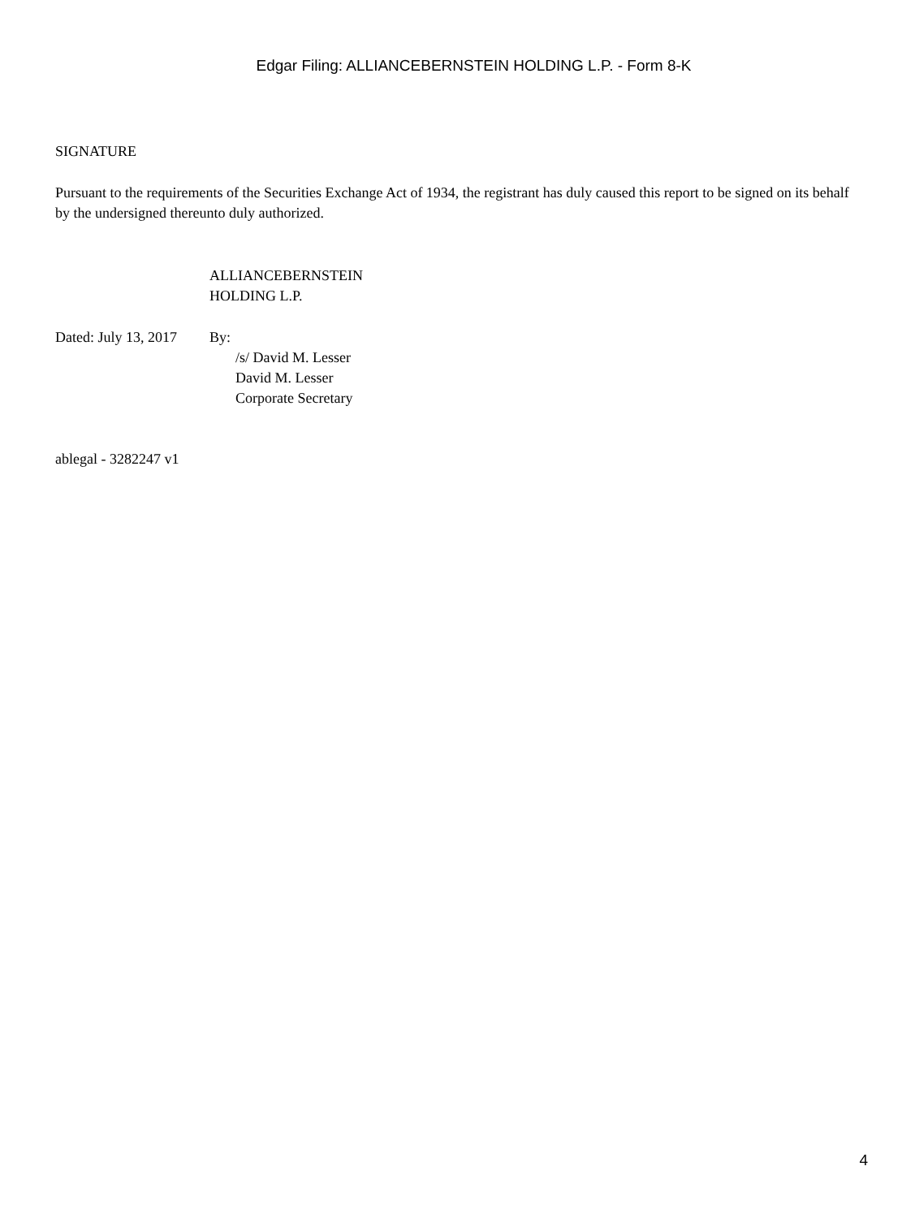Edgar Filing: ALLIANCEBERNSTEIN HOLDING L.P. - Form 8-K
SIGNATURE
Pursuant to the requirements of the Securities Exchange Act of 1934, the registrant has duly caused this report to be signed on its behalf by the undersigned thereunto duly authorized.
ALLIANCEBERNSTEIN
HOLDING L.P.
| Dated: July 13, 2017 | By: |
| | /s/ David M. Lesser David M. Lesser Corporate Secretary |
ablegal - 3282247 v1
4